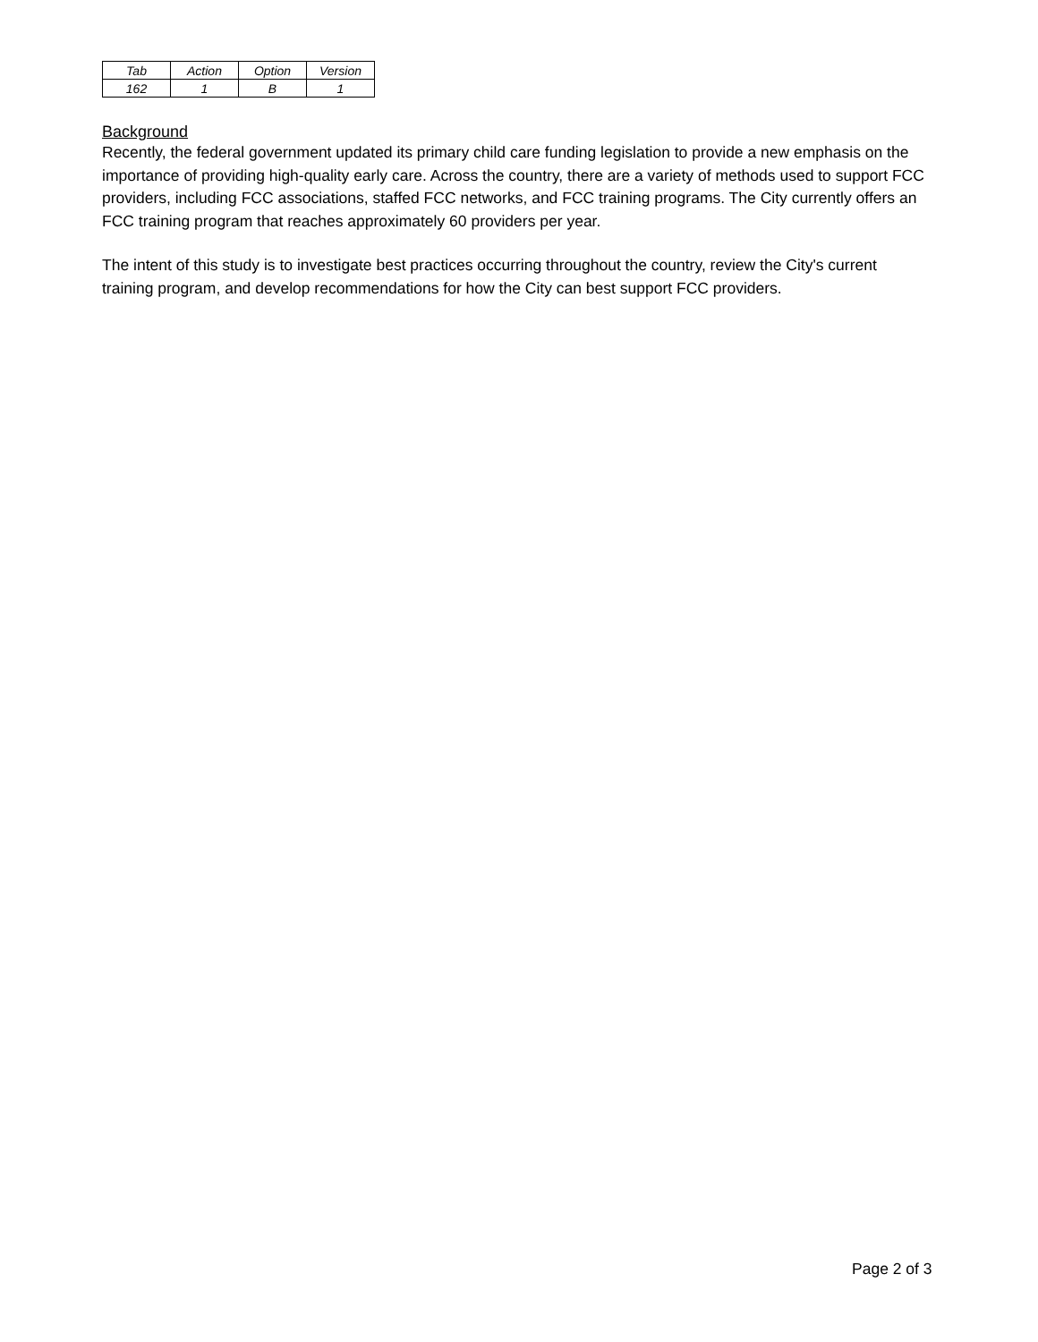| Tab | Action | Option | Version |
| 162 | 1 | B | 1 |
Background
Recently, the federal government updated its primary child care funding legislation to provide a new emphasis on the importance of providing high-quality early care. Across the country, there are a variety of methods used to support FCC providers, including FCC associations, staffed FCC networks, and FCC training programs. The City currently offers an FCC training program that reaches approximately 60 providers per year.
The intent of this study is to investigate best practices occurring throughout the country, review the City's current training program, and develop recommendations for how the City can best support FCC providers.
Page 2 of 3